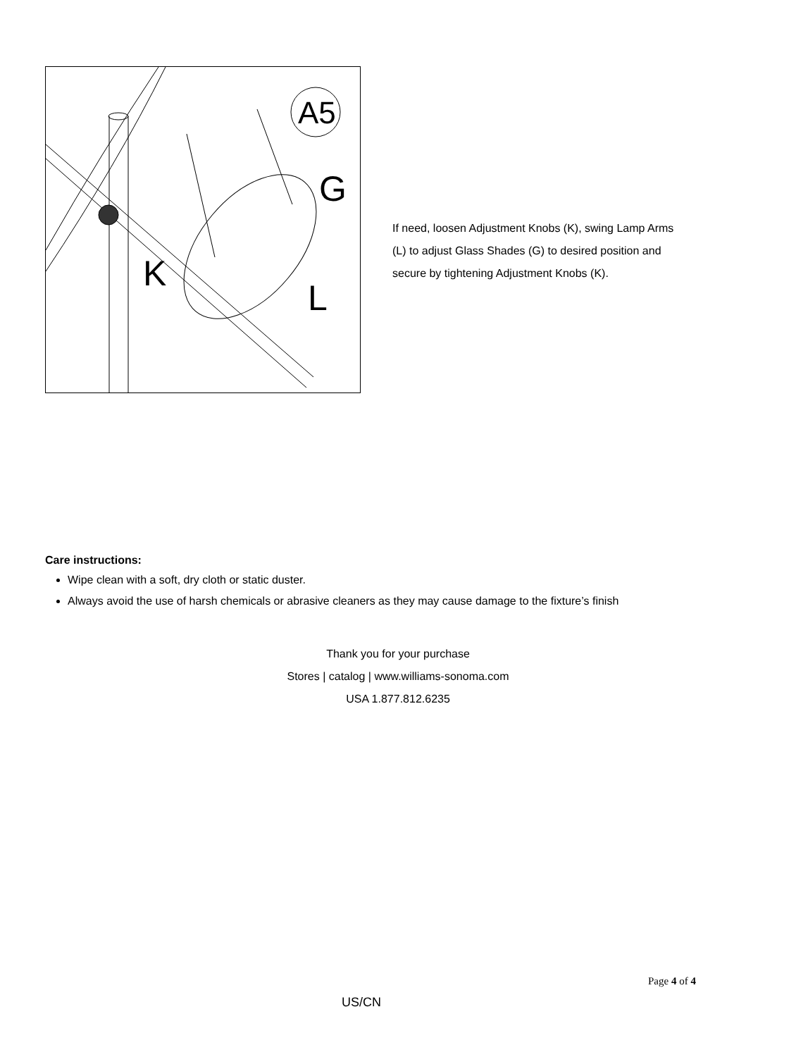A5
G
K
L
If need, loosen Adjustment Knobs (K), swing Lamp Arms (L) to adjust Glass Shades (G) to desired position and secure by tightening Adjustment Knobs (K).
Care instructions:
Wipe clean with a soft, dry cloth or static duster.
Always avoid the use of harsh chemicals or abrasive cleaners as they may cause damage to the fixture’s finish
Thank you for your purchase
Stores | catalog | www.williams-sonoma.com
USA 1.877.812.6235
Page 4 of 4
US/CN